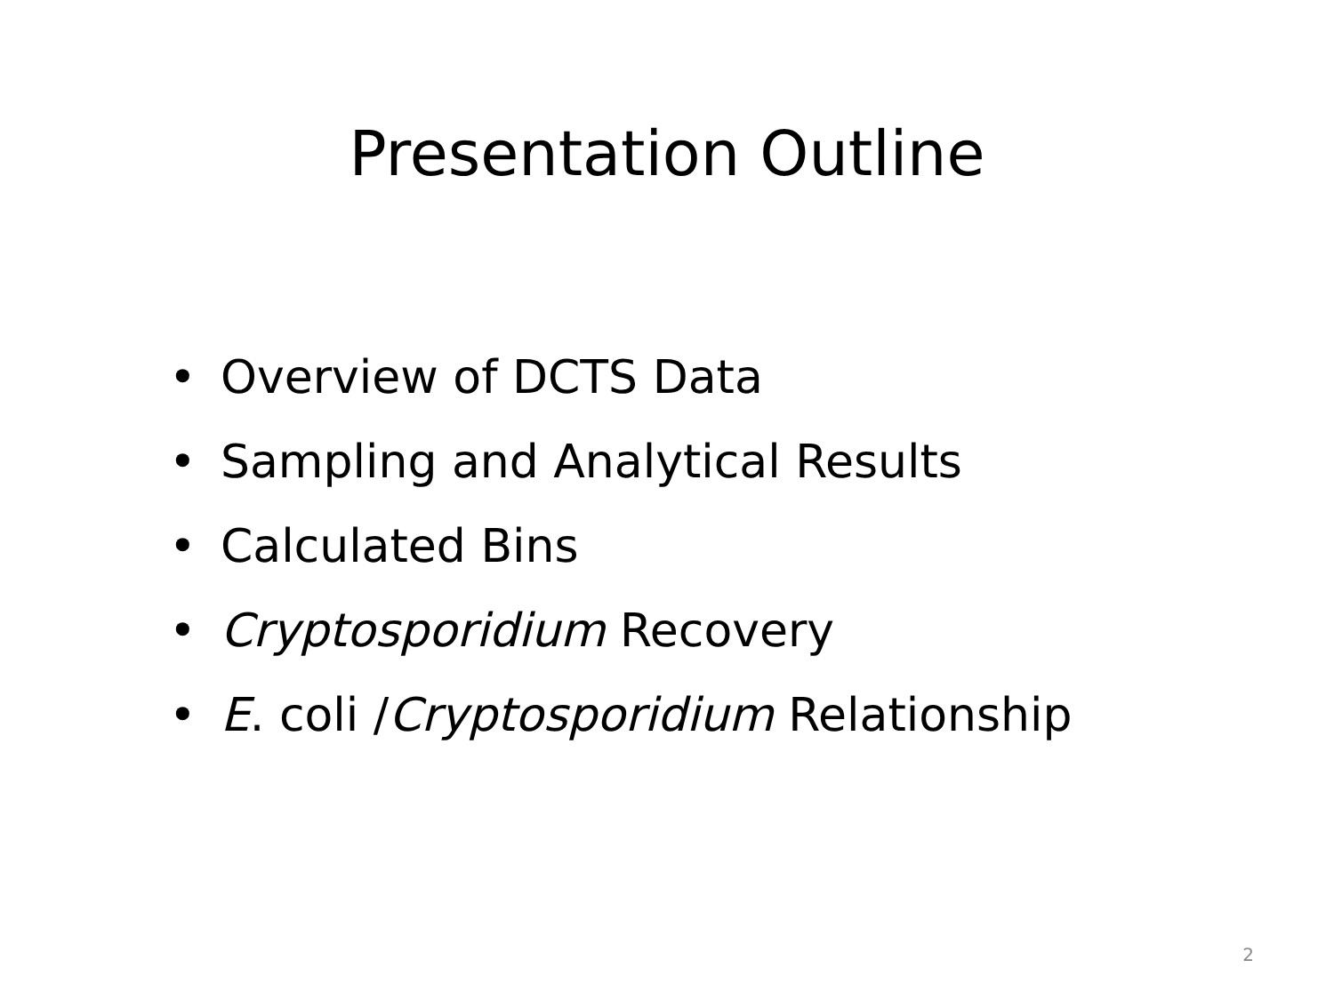Presentation Outline
• Overview of DCTS Data
• Sampling and Analytical Results
• Calculated Bins
• Cryptosporidium Recovery
• E. coli /Cryptosporidium Relationship
2